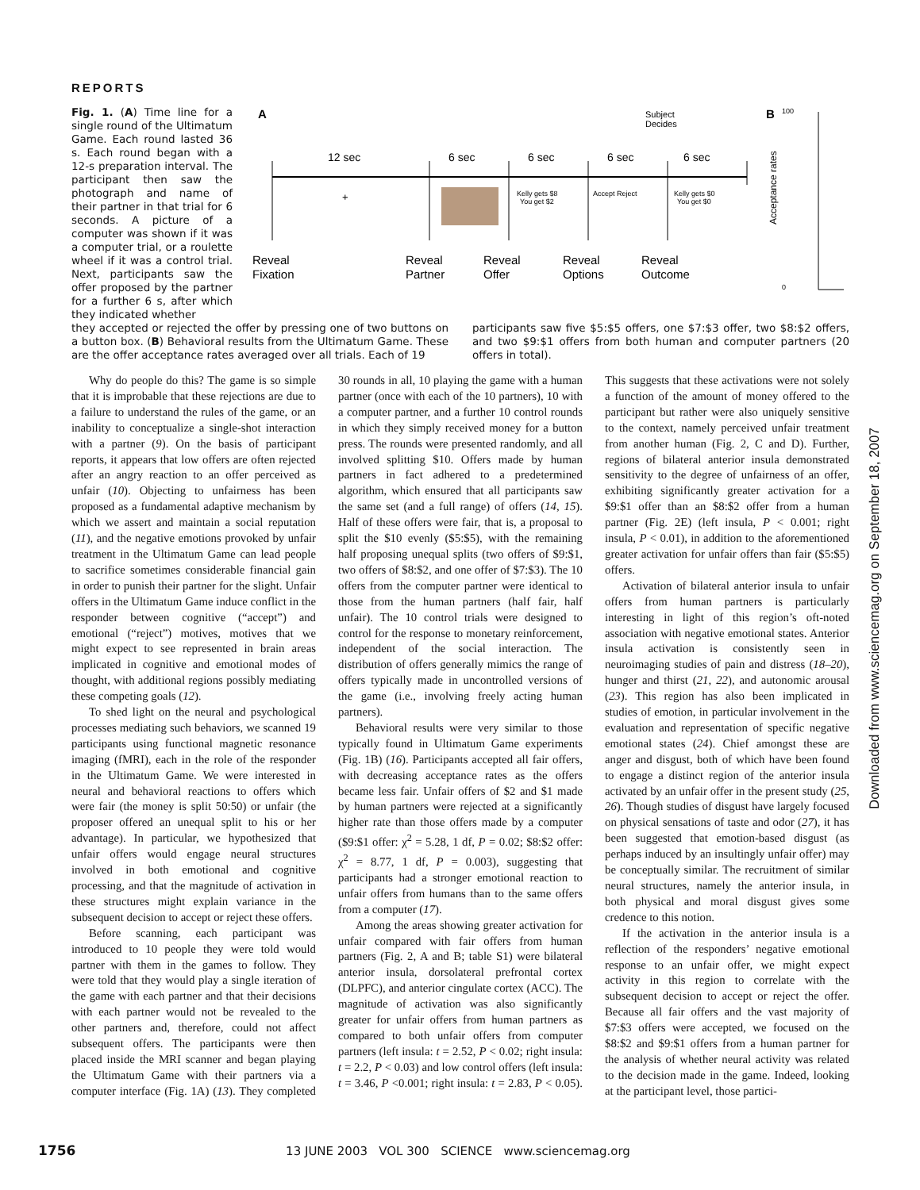REPORTS
Fig. 1. (A) Time line for a single round of the Ultimatum Game. Each round lasted 36 s. Each round began with a 12-s preparation interval. The participant then saw the photograph and name of their partner in that trial for 6 seconds. A picture of a computer was shown if it was a computer trial, or a roulette wheel if it was a control trial. Next, participants saw the offer proposed by the partner for a further 6 s, after which they indicated whether
A
12 sec
6 sec
6 sec
6 sec
6 sec
Subject
Decides
+
Kelly gets $8
You get $2
Accept Reject
Kelly gets $0
You get $0
Reveal
Fixation
Reveal
Partner
Reveal
Offer
Reveal
Options
Reveal
Outcome
B
100
0
Acceptance rates
they accepted or rejected the offer by pressing one of two buttons on a button box. (B) Behavioral results from the Ultimatum Game. These are the offer acceptance rates averaged over all trials. Each of 19
participants saw five $5:$5 offers, one $7:$3 offer, two $8:$2 offers, and two $9:$1 offers from both human and computer partners (20 offers in total).
Why do people do this? The game is so simple that it is improbable that these rejections are due to a failure to understand the rules of the game, or an inability to conceptualize a single-shot interaction with a partner (9). On the basis of participant reports, it appears that low offers are often rejected after an angry reaction to an offer perceived as unfair (10). Objecting to unfairness has been proposed as a fundamental adaptive mechanism by which we assert and maintain a social reputation (11), and the negative emotions provoked by unfair treatment in the Ultimatum Game can lead people to sacrifice sometimes considerable financial gain in order to punish their partner for the slight. Unfair offers in the Ultimatum Game induce conflict in the responder between cognitive (“accept”) and emotional (“reject”) motives, motives that we might expect to see represented in brain areas implicated in cognitive and emotional modes of thought, with additional regions possibly mediating these competing goals (12).
To shed light on the neural and psychological processes mediating such behaviors, we scanned 19 participants using functional magnetic resonance imaging (fMRI), each in the role of the responder in the Ultimatum Game. We were interested in neural and behavioral reactions to offers which were fair (the money is split 50:50) or unfair (the proposer offered an unequal split to his or her advantage). In particular, we hypothesized that unfair offers would engage neural structures involved in both emotional and cognitive processing, and that the magnitude of activation in these structures might explain variance in the subsequent decision to accept or reject these offers.
Before scanning, each participant was introduced to 10 people they were told would partner with them in the games to follow. They were told that they would play a single iteration of the game with each partner and that their decisions with each partner would not be revealed to the other partners and, therefore, could not affect subsequent offers. The participants were then placed inside the MRI scanner and began playing the Ultimatum Game with their partners via a computer interface (Fig. 1A) (13). They completed 30 rounds in all, 10 playing the game with a human partner (once with each of the 10 partners), 10 with a computer partner, and a further 10 control rounds in which they simply received money for a button press. The rounds were presented randomly, and all involved splitting $10. Offers made by human partners in fact adhered to a predetermined algorithm, which ensured that all participants saw the same set (and a full range) of offers (14, 15). Half of these offers were fair, that is, a proposal to split the $10 evenly ($5:$5), with the remaining half proposing unequal splits (two offers of $9:$1, two offers of $8:$2, and one offer of $7:$3). The 10 offers from the computer partner were identical to those from the human partners (half fair, half unfair). The 10 control trials were designed to control for the response to monetary reinforcement, independent of the social interaction. The distribution of offers generally mimics the range of offers typically made in uncontrolled versions of the game (i.e., involving freely acting human partners).
Behavioral results were very similar to those typically found in Ultimatum Game experiments (Fig. 1B) (16). Participants accepted all fair offers, with decreasing acceptance rates as the offers became less fair. Unfair offers of $2 and $1 made by human partners were rejected at a significantly higher rate than those offers made by a computer ($9:$1 offer: χ<sup>2</sup> = 5.28, 1 df, P = 0.02; $8:$2 offer: χ<sup>2</sup> = 8.77, 1 df, P = 0.003), suggesting that participants had a stronger emotional reaction to unfair offers from humans than to the same offers from a computer (17).
Among the areas showing greater activation for unfair compared with fair offers from human partners (Fig. 2, A and B; table S1) were bilateral anterior insula, dorsolateral prefrontal cortex (DLPFC), and anterior cingulate cortex (ACC). The magnitude of activation was also significantly greater for unfair offers from human partners as compared to both unfair offers from computer partners (left insula: t = 2.52, P < 0.02; right insula: t = 2.2, P < 0.03) and low control offers (left insula: t = 3.46, P <0.001; right insula: t = 2.83, P < 0.05). This suggests that these activations were not solely a function of the amount of money offered to the participant but rather were also uniquely sensitive to the context, namely perceived unfair treatment from another human (Fig. 2, C and D). Further, regions of bilateral anterior insula demonstrated sensitivity to the degree of unfairness of an offer, exhibiting significantly greater activation for a $9:$1 offer than an $8:$2 offer from a human partner (Fig. 2E) (left insula, P < 0.001; right insula, P < 0.01), in addition to the aforementioned greater activation for unfair offers than fair ($5:$5) offers.
Activation of bilateral anterior insula to unfair offers from human partners is particularly interesting in light of this region’s oft-noted association with negative emotional states. Anterior insula activation is consistently seen in neuroimaging studies of pain and distress (18–20), hunger and thirst (21, 22), and autonomic arousal (23). This region has also been implicated in studies of emotion, in particular involvement in the evaluation and representation of specific negative emotional states (24). Chief amongst these are anger and disgust, both of which have been found to engage a distinct region of the anterior insula activated by an unfair offer in the present study (25, 26). Though studies of disgust have largely focused on physical sensations of taste and odor (27), it has been suggested that emotion-based disgust (as perhaps induced by an insultingly unfair offer) may be conceptually similar. The recruitment of similar neural structures, namely the anterior insula, in both physical and moral disgust gives some credence to this notion.
If the activation in the anterior insula is a reflection of the responders’ negative emotional response to an unfair offer, we might expect activity in this region to correlate with the subsequent decision to accept or reject the offer. Because all fair offers and the vast majority of $7:$3 offers were accepted, we focused on the $8:$2 and $9:$1 offers from a human partner for the analysis of whether neural activity was related to the decision made in the game. Indeed, looking at the participant level, those partici-
Downloaded from www.sciencemag.org on September 18, 2007
1756 13 JUNE 2003 VOL 300 SCIENCE www.sciencemag.org